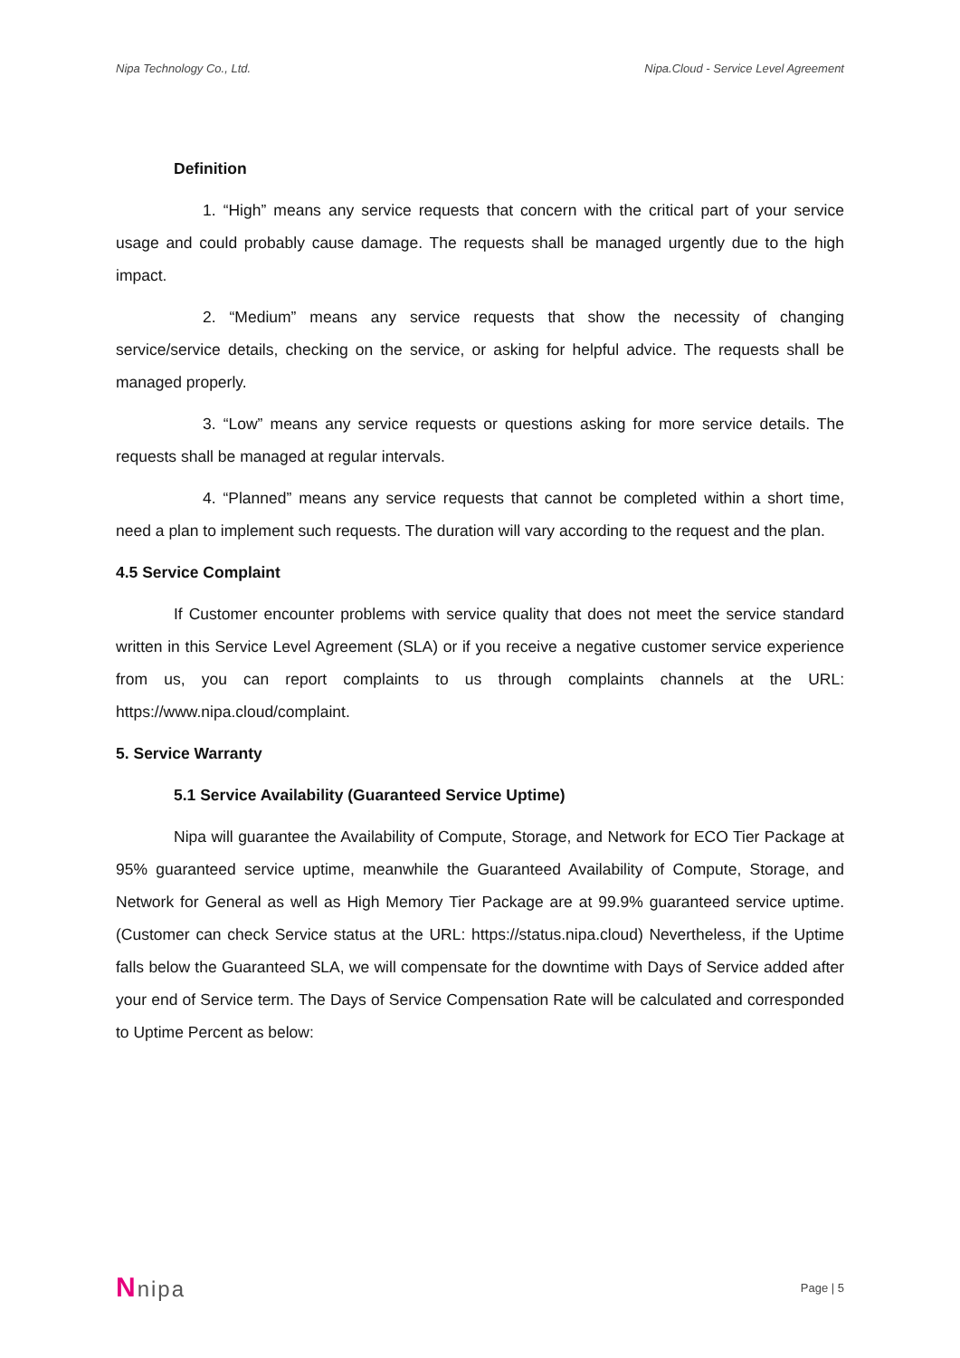Nipa Technology Co., Ltd. Nipa.Cloud - Service Level Agreement
Definition
1. “High” means any service requests that concern with the critical part of your service usage and could probably cause damage. The requests shall be managed urgently due to the high impact.
2. “Medium” means any service requests that show the necessity of changing service/service details, checking on the service, or asking for helpful advice. The requests shall be managed properly.
3. “Low” means any service requests or questions asking for more service details. The requests shall be managed at regular intervals.
4. “Planned” means any service requests that cannot be completed within a short time, need a plan to implement such requests. The duration will vary according to the request and the plan.
4.5 Service Complaint
If Customer encounter problems with service quality that does not meet the service standard written in this Service Level Agreement (SLA) or if you receive a negative customer service experience from us, you can report complaints to us through complaints channels at the URL: https://www.nipa.cloud/complaint.
5. Service Warranty
5.1 Service Availability (Guaranteed Service Uptime)
Nipa will guarantee the Availability of Compute, Storage, and Network for ECO Tier Package at 95% guaranteed service uptime, meanwhile the Guaranteed Availability of Compute, Storage, and Network for General as well as High Memory Tier Package are at 99.9% guaranteed service uptime. (Customer can check Service status at the URL: https://status.nipa.cloud) Nevertheless, if the Uptime falls below the Guaranteed SLA, we will compensate for the downtime with Days of Service added after your end of Service term. The Days of Service Compensation Rate will be calculated and corresponded to Uptime Percent as below:
Nnipa Page | 5